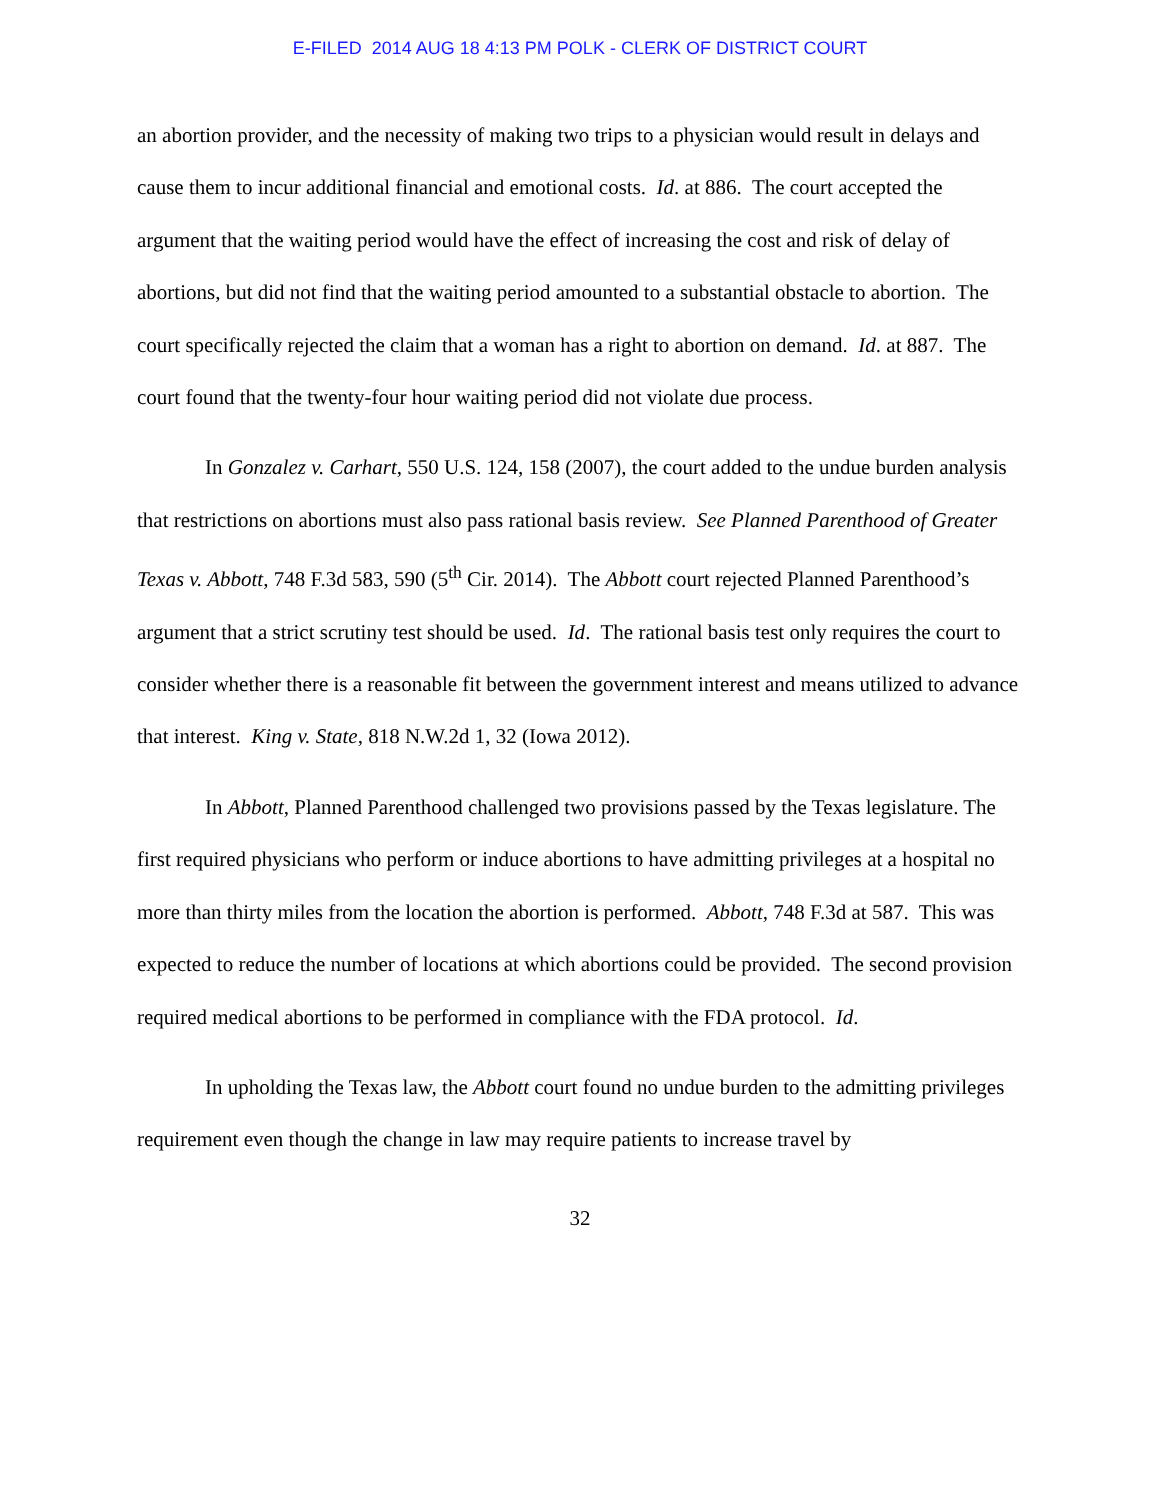E-FILED 2014 AUG 18 4:13 PM POLK - CLERK OF DISTRICT COURT
an abortion provider, and the necessity of making two trips to a physician would result in delays and cause them to incur additional financial and emotional costs. Id. at 886. The court accepted the argument that the waiting period would have the effect of increasing the cost and risk of delay of abortions, but did not find that the waiting period amounted to a substantial obstacle to abortion. The court specifically rejected the claim that a woman has a right to abortion on demand. Id. at 887. The court found that the twenty-four hour waiting period did not violate due process.
In Gonzalez v. Carhart, 550 U.S. 124, 158 (2007), the court added to the undue burden analysis that restrictions on abortions must also pass rational basis review. See Planned Parenthood of Greater Texas v. Abbott, 748 F.3d 583, 590 (5<sup>th</sup> Cir. 2014). The Abbott court rejected Planned Parenthood’s argument that a strict scrutiny test should be used. Id. The rational basis test only requires the court to consider whether there is a reasonable fit between the government interest and means utilized to advance that interest. King v. State, 818 N.W.2d 1, 32 (Iowa 2012).
In Abbott, Planned Parenthood challenged two provisions passed by the Texas legislature. The first required physicians who perform or induce abortions to have admitting privileges at a hospital no more than thirty miles from the location the abortion is performed. Abbott, 748 F.3d at 587. This was expected to reduce the number of locations at which abortions could be provided. The second provision required medical abortions to be performed in compliance with the FDA protocol. Id.
In upholding the Texas law, the Abbott court found no undue burden to the admitting privileges requirement even though the change in law may require patients to increase travel by
32